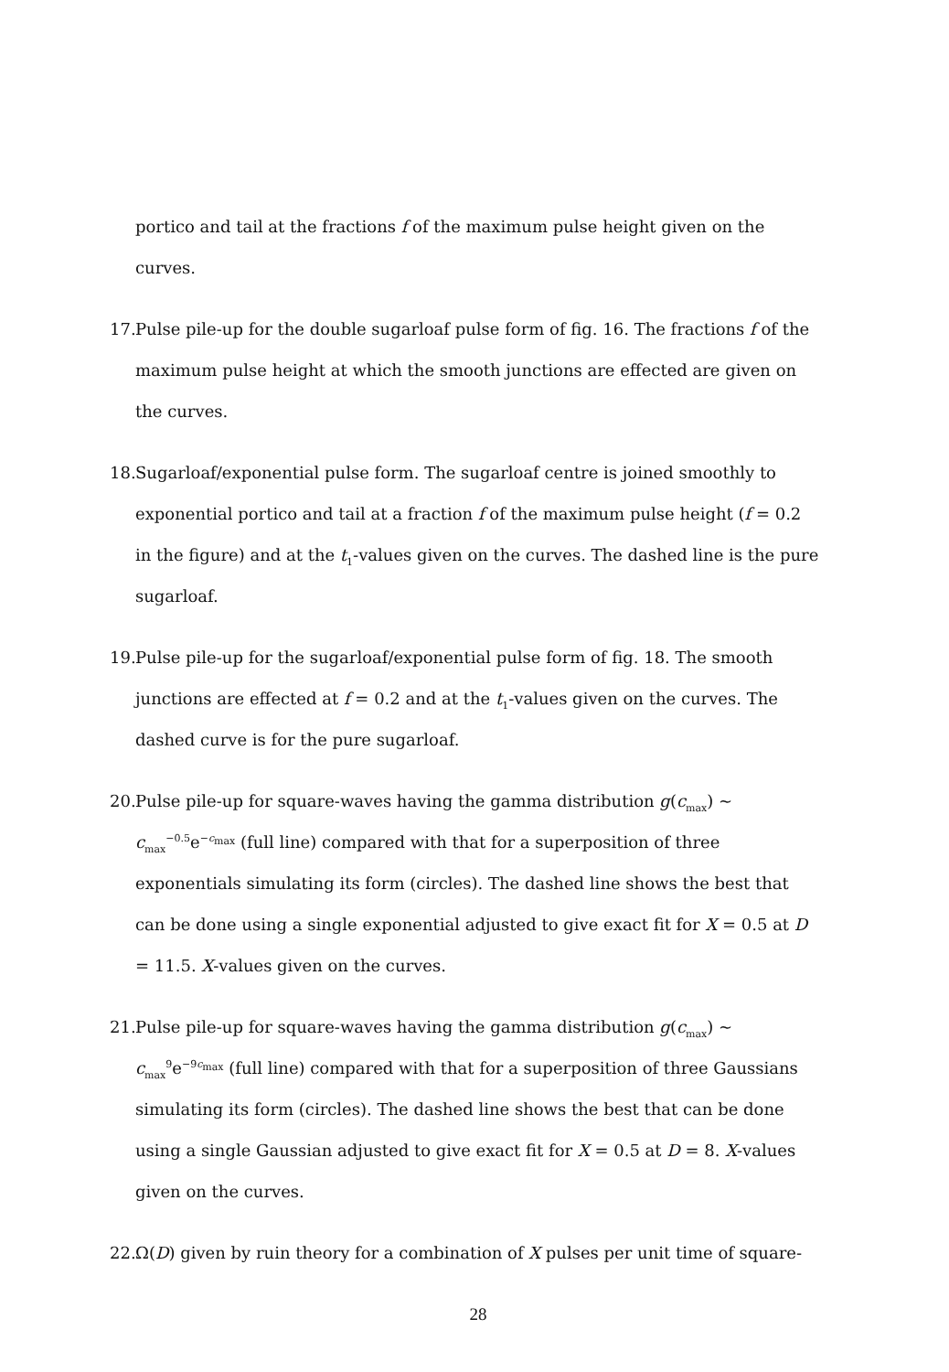portico and tail at the fractions f of the maximum pulse height given on the curves.
17. Pulse pile-up for the double sugarloaf pulse form of fig. 16. The fractions f of the maximum pulse height at which the smooth junctions are effected are given on the curves.
18. Sugarloaf/exponential pulse form. The sugarloaf centre is joined smoothly to exponential portico and tail at a fraction f of the maximum pulse height (f = 0.2 in the figure) and at the t<sub>1</sub>-values given on the curves. The dashed line is the pure sugarloaf.
19. Pulse pile-up for the sugarloaf/exponential pulse form of fig. 18. The smooth junctions are effected at f = 0.2 and at the t<sub>1</sub>-values given on the curves. The dashed curve is for the pure sugarloaf.
20. Pulse pile-up for square-waves having the gamma distribution g(c<sub>max</sub>) ~ c<sub>max</sub><sup>−0.5</sup>e<sup>−c<sub>max</sub></sup> (full line) compared with that for a superposition of three exponentials simulating its form (circles). The dashed line shows the best that can be done using a single exponential adjusted to give exact fit for X = 0.5 at D = 11.5. X-values given on the curves.
21. Pulse pile-up for square-waves having the gamma distribution g(c<sub>max</sub>) ~ c<sub>max</sub><sup>9</sup>e<sup>−9c<sub>max</sub></sup> (full line) compared with that for a superposition of three Gaussians simulating its form (circles). The dashed line shows the best that can be done using a single Gaussian adjusted to give exact fit for X = 0.5 at D = 8. X-values given on the curves.
22. Ω(D) given by ruin theory for a combination of X pulses per unit time of square-
28